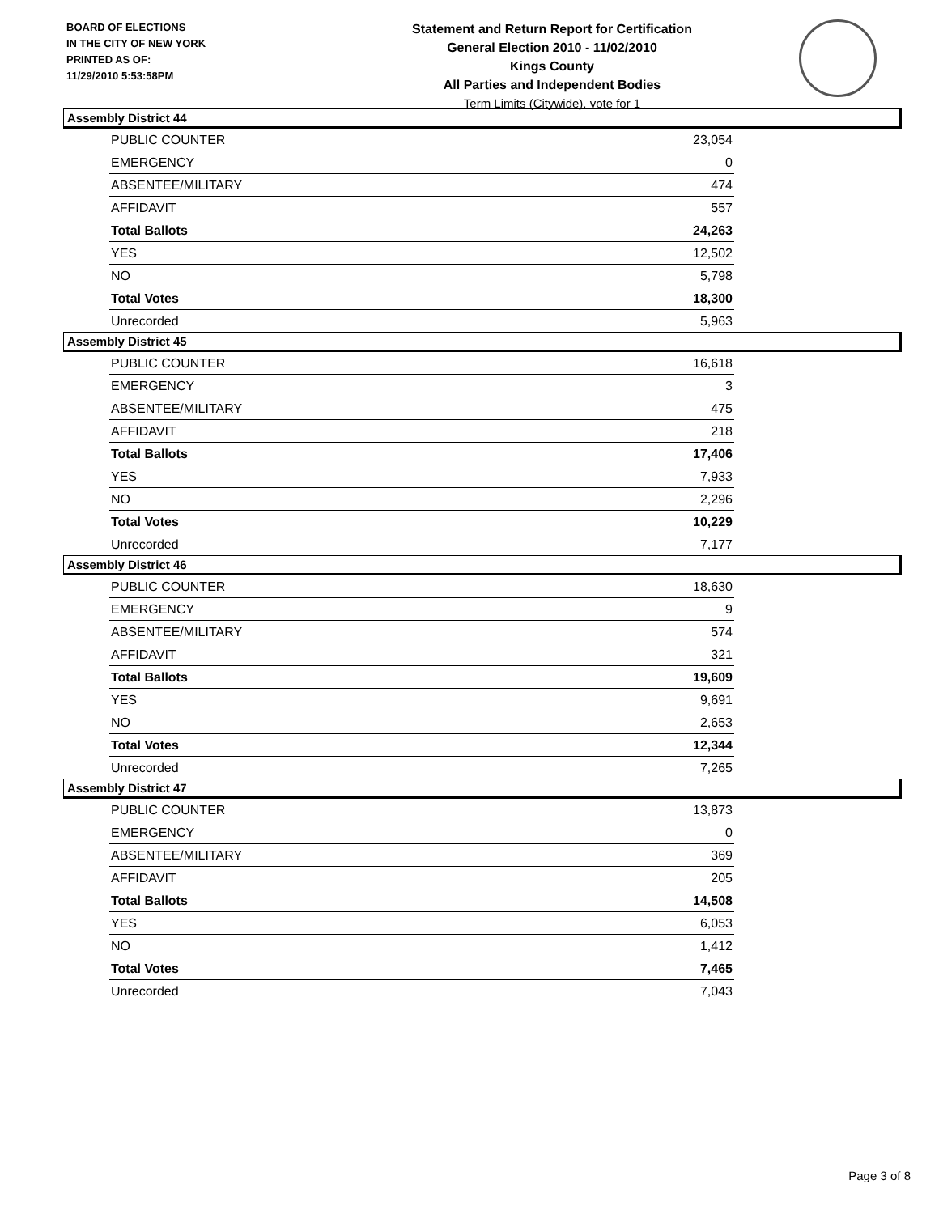BOARD OF ELECTIONS
IN THE CITY OF NEW YORK
PRINTED AS OF:
11/29/2010 5:53:58PM
Statement and Return Report for Certification
General Election 2010 - 11/02/2010
Kings County
All Parties and Independent Bodies
Term Limits (Citywide), vote for 1
Assembly District 44
| PUBLIC COUNTER | 23,054 |
| EMERGENCY | 0 |
| ABSENTEE/MILITARY | 474 |
| AFFIDAVIT | 557 |
| Total Ballots | 24,263 |
| YES | 12,502 |
| NO | 5,798 |
| Total Votes | 18,300 |
| Unrecorded | 5,963 |
Assembly District 45
| PUBLIC COUNTER | 16,618 |
| EMERGENCY | 3 |
| ABSENTEE/MILITARY | 475 |
| AFFIDAVIT | 218 |
| Total Ballots | 17,406 |
| YES | 7,933 |
| NO | 2,296 |
| Total Votes | 10,229 |
| Unrecorded | 7,177 |
Assembly District 46
| PUBLIC COUNTER | 18,630 |
| EMERGENCY | 9 |
| ABSENTEE/MILITARY | 574 |
| AFFIDAVIT | 321 |
| Total Ballots | 19,609 |
| YES | 9,691 |
| NO | 2,653 |
| Total Votes | 12,344 |
| Unrecorded | 7,265 |
Assembly District 47
| PUBLIC COUNTER | 13,873 |
| EMERGENCY | 0 |
| ABSENTEE/MILITARY | 369 |
| AFFIDAVIT | 205 |
| Total Ballots | 14,508 |
| YES | 6,053 |
| NO | 1,412 |
| Total Votes | 7,465 |
| Unrecorded | 7,043 |
Page 3 of 8